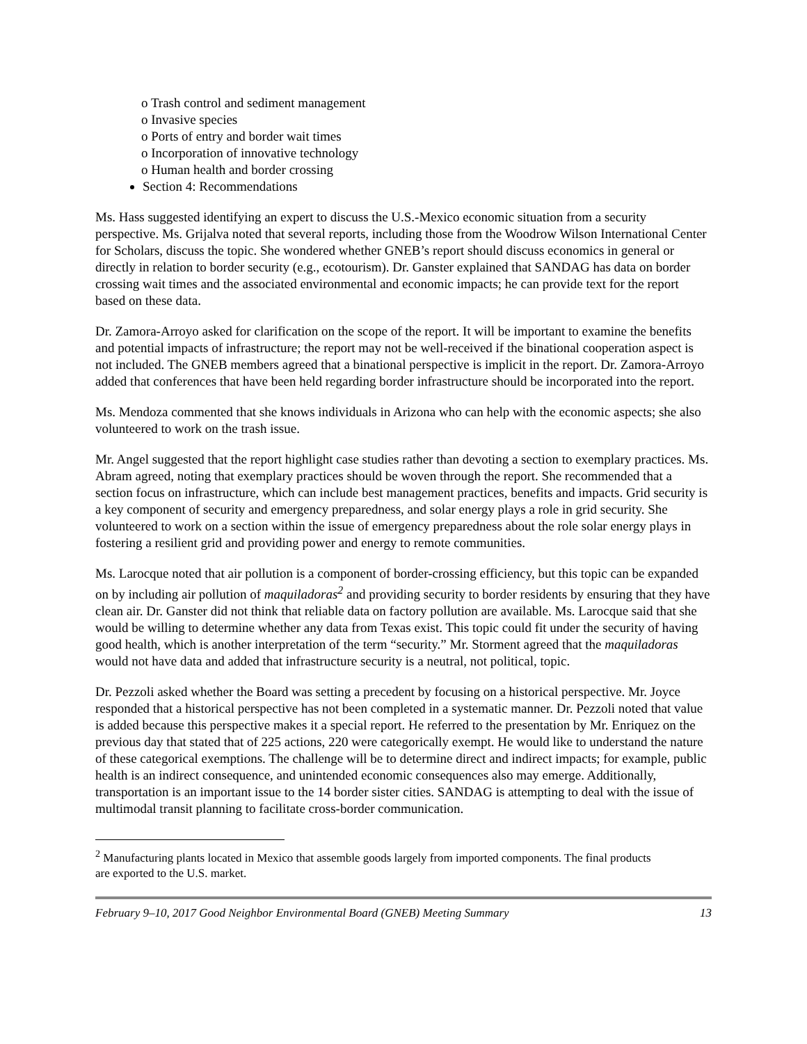o Trash control and sediment management
o Invasive species
o Ports of entry and border wait times
o Incorporation of innovative technology
o Human health and border crossing
Section 4: Recommendations
Ms. Hass suggested identifying an expert to discuss the U.S.-Mexico economic situation from a security perspective. Ms. Grijalva noted that several reports, including those from the Woodrow Wilson International Center for Scholars, discuss the topic. She wondered whether GNEB’s report should discuss economics in general or directly in relation to border security (e.g., ecotourism). Dr. Ganster explained that SANDAG has data on border crossing wait times and the associated environmental and economic impacts; he can provide text for the report based on these data.
Dr. Zamora-Arroyo asked for clarification on the scope of the report. It will be important to examine the benefits and potential impacts of infrastructure; the report may not be well-received if the binational cooperation aspect is not included. The GNEB members agreed that a binational perspective is implicit in the report. Dr. Zamora-Arroyo added that conferences that have been held regarding border infrastructure should be incorporated into the report.
Ms. Mendoza commented that she knows individuals in Arizona who can help with the economic aspects; she also volunteered to work on the trash issue.
Mr. Angel suggested that the report highlight case studies rather than devoting a section to exemplary practices. Ms. Abram agreed, noting that exemplary practices should be woven through the report. She recommended that a section focus on infrastructure, which can include best management practices, benefits and impacts. Grid security is a key component of security and emergency preparedness, and solar energy plays a role in grid security. She volunteered to work on a section within the issue of emergency preparedness about the role solar energy plays in fostering a resilient grid and providing power and energy to remote communities.
Ms. Larocque noted that air pollution is a component of border-crossing efficiency, but this topic can be expanded on by including air pollution of maquiladoras<sup>2</sup> and providing security to border residents by ensuring that they have clean air. Dr. Ganster did not think that reliable data on factory pollution are available. Ms. Larocque said that she would be willing to determine whether any data from Texas exist. This topic could fit under the security of having good health, which is another interpretation of the term “security.” Mr. Storment agreed that the maquiladoras would not have data and added that infrastructure security is a neutral, not political, topic.
Dr. Pezzoli asked whether the Board was setting a precedent by focusing on a historical perspective. Mr. Joyce responded that a historical perspective has not been completed in a systematic manner. Dr. Pezzoli noted that value is added because this perspective makes it a special report. He referred to the presentation by Mr. Enriquez on the previous day that stated that of 225 actions, 220 were categorically exempt. He would like to understand the nature of these categorical exemptions. The challenge will be to determine direct and indirect impacts; for example, public health is an indirect consequence, and unintended economic consequences also may emerge. Additionally, transportation is an important issue to the 14 border sister cities. SANDAG is attempting to deal with the issue of multimodal transit planning to facilitate cross-border communication.
<sup>2</sup> Manufacturing plants located in Mexico that assemble goods largely from imported components. The final products are exported to the U.S. market.
February 9–10, 2017 Good Neighbor Environmental Board (GNEB) Meeting Summary 13